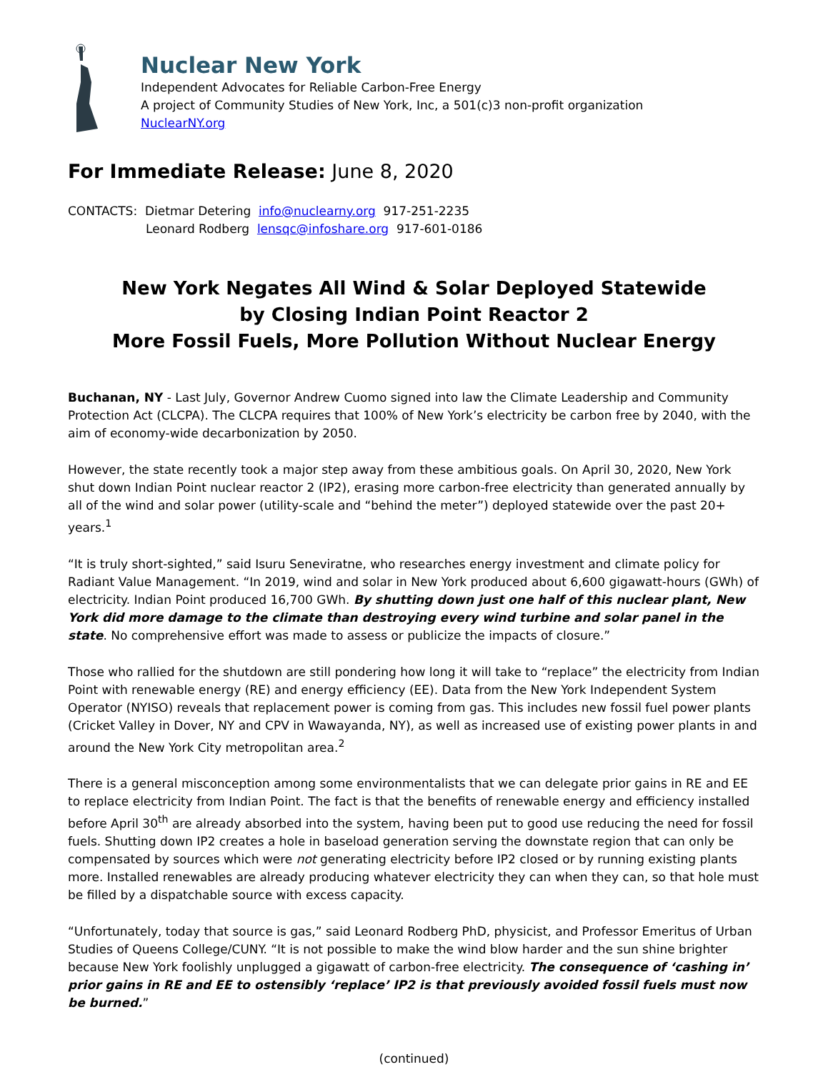Nuclear New York
Independent Advocates for Reliable Carbon-Free Energy
A project of Community Studies of New York, Inc, a 501(c)3 non-profit organization
NuclearNY.org
For Immediate Release: June 8, 2020
CONTACTS: Dietmar Detering info@nuclearny.org 917-251-2235
Leonard Rodberg lensqc@infoshare.org 917-601-0186
New York Negates All Wind & Solar Deployed Statewide
by Closing Indian Point Reactor 2
More Fossil Fuels, More Pollution Without Nuclear Energy
Buchanan, NY - Last July, Governor Andrew Cuomo signed into law the Climate Leadership and Community Protection Act (CLCPA). The CLCPA requires that 100% of New York’s electricity be carbon free by 2040, with the aim of economy-wide decarbonization by 2050.
However, the state recently took a major step away from these ambitious goals. On April 30, 2020, New York shut down Indian Point nuclear reactor 2 (IP2), erasing more carbon-free electricity than generated annually by all of the wind and solar power (utility-scale and “behind the meter”) deployed statewide over the past 20+ years.<sup>1</sup>
“It is truly short-sighted,” said Isuru Seneviratne, who researches energy investment and climate policy for Radiant Value Management. “In 2019, wind and solar in New York produced about 6,600 gigawatt-hours (GWh) of electricity. Indian Point produced 16,700 GWh. By shutting down just one half of this nuclear plant, New York did more damage to the climate than destroying every wind turbine and solar panel in the state. No comprehensive effort was made to assess or publicize the impacts of closure.”
Those who rallied for the shutdown are still pondering how long it will take to “replace” the electricity from Indian Point with renewable energy (RE) and energy efficiency (EE). Data from the New York Independent System Operator (NYISO) reveals that replacement power is coming from gas. This includes new fossil fuel power plants (Cricket Valley in Dover, NY and CPV in Wawayanda, NY), as well as increased use of existing power plants in and around the New York City metropolitan area.<sup>2</sup>
There is a general misconception among some environmentalists that we can delegate prior gains in RE and EE to replace electricity from Indian Point. The fact is that the benefits of renewable energy and efficiency installed before April 30<sup>th</sup> are already absorbed into the system, having been put to good use reducing the need for fossil fuels. Shutting down IP2 creates a hole in baseload generation serving the downstate region that can only be compensated by sources which were not generating electricity before IP2 closed or by running existing plants more. Installed renewables are already producing whatever electricity they can when they can, so that hole must be filled by a dispatchable source with excess capacity.
“Unfortunately, today that source is gas,” said Leonard Rodberg PhD, physicist, and Professor Emeritus of Urban Studies of Queens College/CUNY. “It is not possible to make the wind blow harder and the sun shine brighter because New York foolishly unplugged a gigawatt of carbon-free electricity. The consequence of ‘cashing in’ prior gains in RE and EE to ostensibly ‘replace’ IP2 is that previously avoided fossil fuels must now be burned.”
(continued)